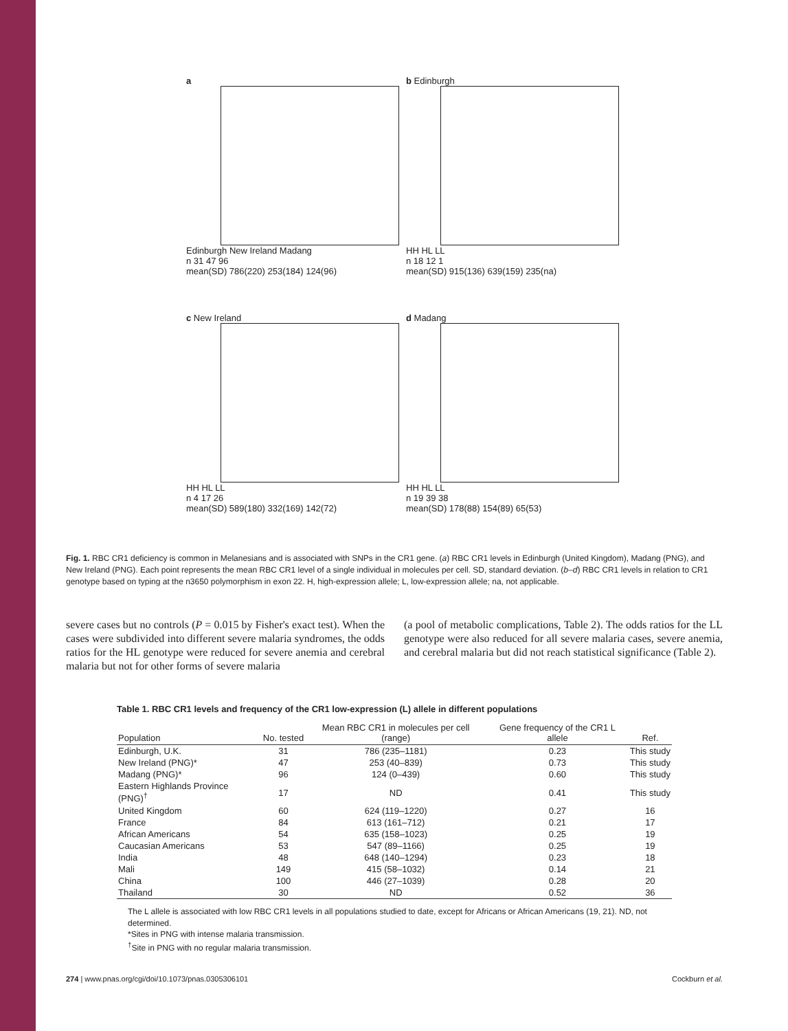a
Edinburgh New Ireland Madang
n 31 47 96
mean(SD) 786(220) 253(184) 124(96)
b Edinburgh
HH HL LL
n 18 12 1
mean(SD) 915(136) 639(159) 235(na)
c New Ireland
HH HL LL
n 4 17 26
mean(SD) 589(180) 332(169) 142(72)
d Madang
HH HL LL
n 19 39 38
mean(SD) 178(88) 154(89) 65(53)
Fig. 1. RBC CR1 deficiency is common in Melanesians and is associated with SNPs in the CR1 gene. (a) RBC CR1 levels in Edinburgh (United Kingdom), Madang (PNG), and New Ireland (PNG). Each point represents the mean RBC CR1 level of a single individual in molecules per cell. SD, standard deviation. (b–d) RBC CR1 levels in relation to CR1 genotype based on typing at the n3650 polymorphism in exon 22. H, high-expression allele; L, low-expression allele; na, not applicable.
severe cases but no controls (P = 0.015 by Fisher's exact test). When the cases were subdivided into different severe malaria syndromes, the odds ratios for the HL genotype were reduced for severe anemia and cerebral malaria but not for other forms of severe malaria
(a pool of metabolic complications, Table 2). The odds ratios for the LL genotype were also reduced for all severe malaria cases, severe anemia, and cerebral malaria but did not reach statistical significance (Table 2).
Table 1. RBC CR1 levels and frequency of the CR1 low-expression (L) allele in different populations
| Population | No. tested | Mean RBC CR1 in molecules per cell (range) | Gene frequency of the CR1 L allele | Ref. |
| --- | --- | --- | --- | --- |
| Edinburgh, U.K. | 31 | 786 (235–1181) | 0.23 | This study |
| New Ireland (PNG)* | 47 | 253 (40–839) | 0.73 | This study |
| Madang (PNG)* | 96 | 124 (0–439) | 0.60 | This study |
| Eastern Highlands Province (PNG)<sup>†</sup> | 17 | ND | 0.41 | This study |
| United Kingdom | 60 | 624 (119–1220) | 0.27 | 16 |
| France | 84 | 613 (161–712) | 0.21 | 17 |
| African Americans | 54 | 635 (158–1023) | 0.25 | 19 |
| Caucasian Americans | 53 | 547 (89–1166) | 0.25 | 19 |
| India | 48 | 648 (140–1294) | 0.23 | 18 |
| Mali | 149 | 415 (58–1032) | 0.14 | 21 |
| China | 100 | 446 (27–1039) | 0.28 | 20 |
| Thailand | 30 | ND | 0.52 | 36 |
The L allele is associated with low RBC CR1 levels in all populations studied to date, except for Africans or African Americans (19, 21). ND, not determined.
*Sites in PNG with intense malaria transmission.
<sup>†</sup> Site in PNG with no regular malaria transmission.
274 | www.pnas.org/cgi/doi/10.1073/pnas.0305306101 Cockburn et al.